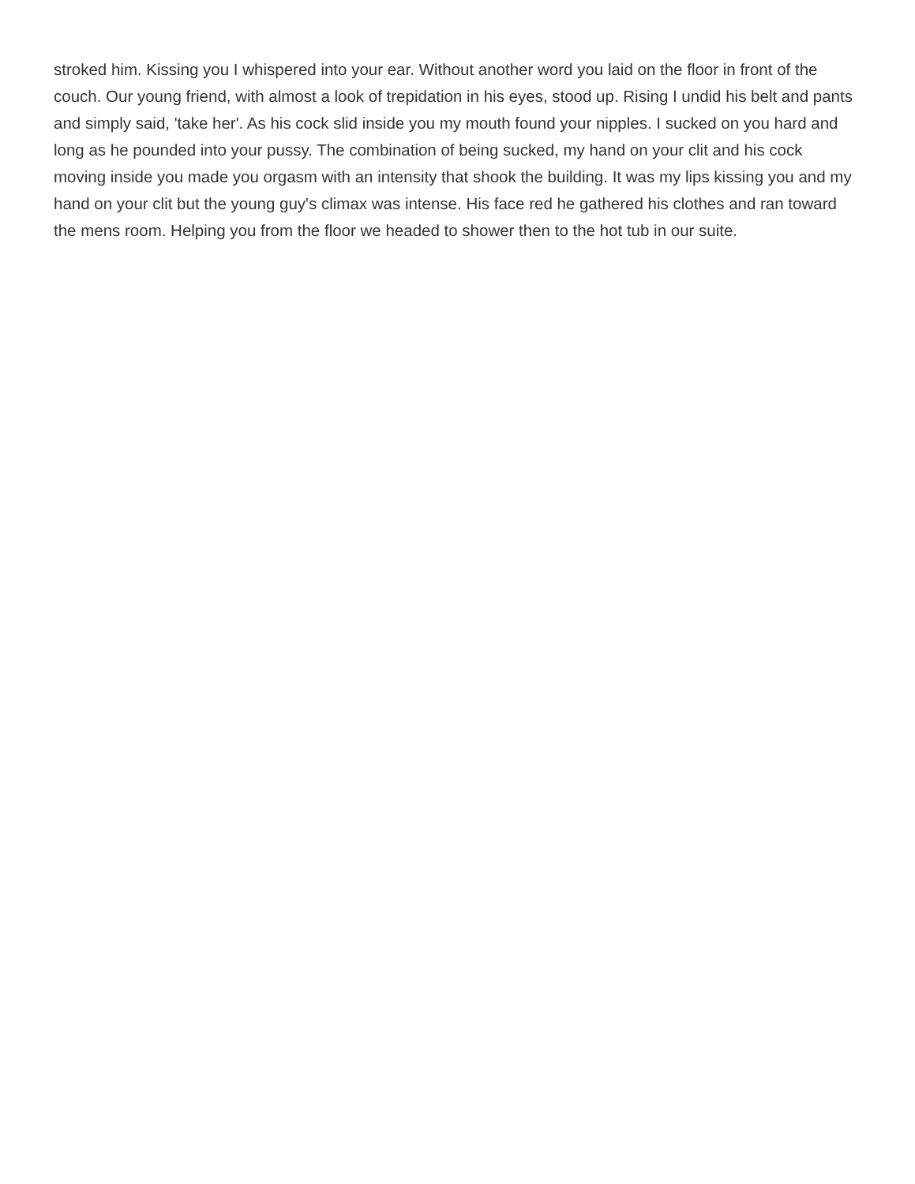stroked him. Kissing you I whispered into your ear. Without another word you laid on the floor in front of the couch. Our young friend, with almost a look of trepidation in his eyes, stood up. Rising I undid his belt and pants and simply said, 'take her'. As his cock slid inside you my mouth found your nipples. I sucked on you hard and long as he pounded into your pussy. The combination of being sucked, my hand on your clit and his cock moving inside you made you orgasm with an intensity that shook the building. It was my lips kissing you and my hand on your clit but the young guy's climax was intense. His face red he gathered his clothes and ran toward the mens room. Helping you from the floor we headed to shower then to the hot tub in our suite.